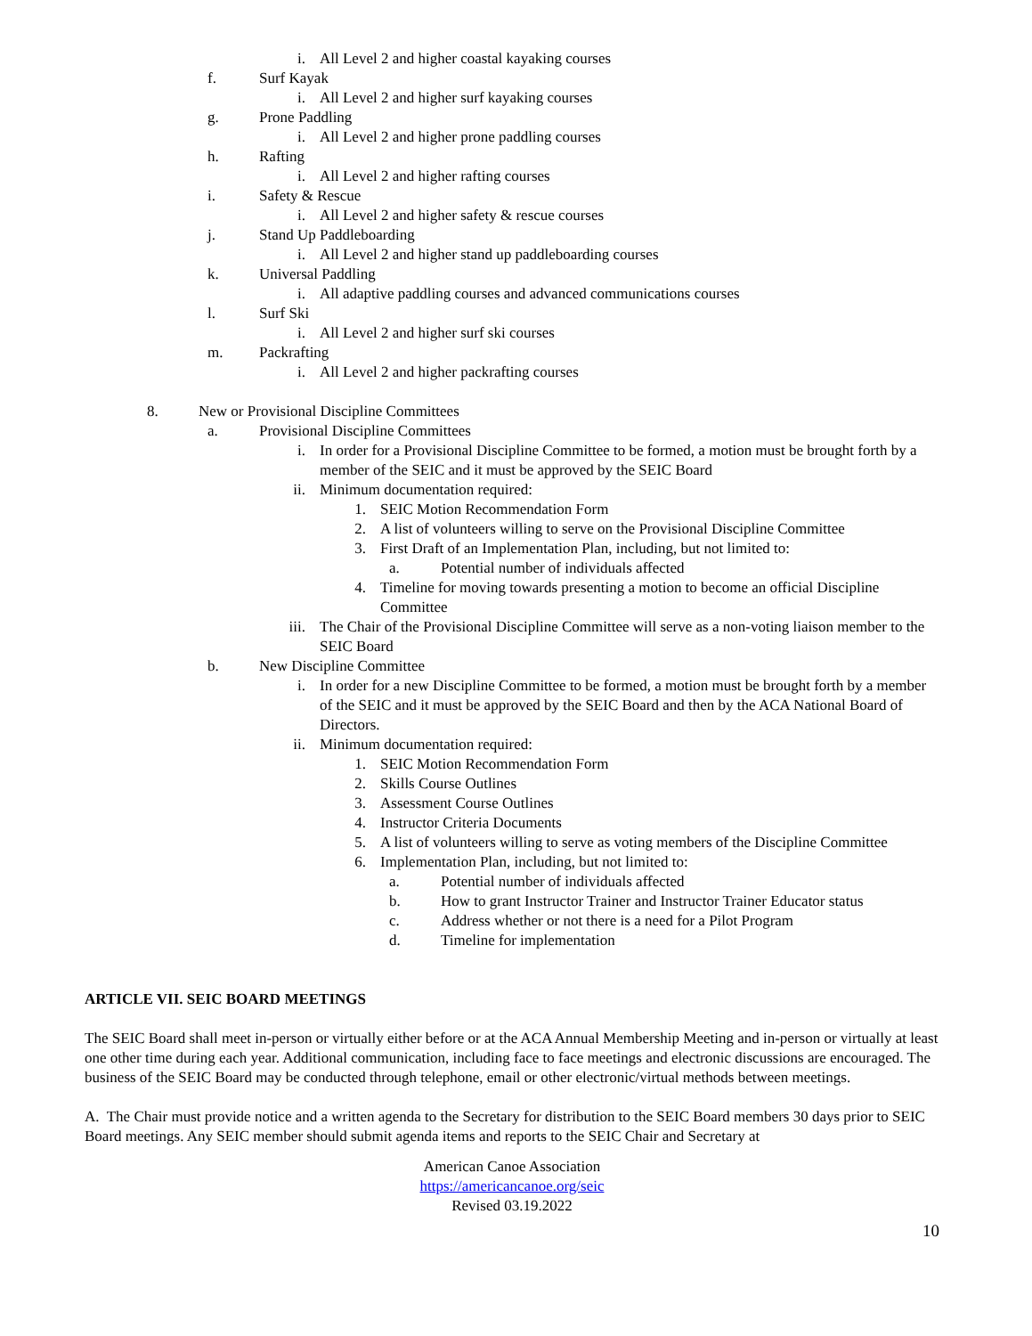i. All Level 2 and higher coastal kayaking courses
f. Surf Kayak
i. All Level 2 and higher surf kayaking courses
g. Prone Paddling
i. All Level 2 and higher prone paddling courses
h. Rafting
i. All Level 2 and higher rafting courses
i. Safety & Rescue
i. All Level 2 and higher safety & rescue courses
j. Stand Up Paddleboarding
i. All Level 2 and higher stand up paddleboarding courses
k. Universal Paddling
i. All adaptive paddling courses and advanced communications courses
l. Surf Ski
i. All Level 2 and higher surf ski courses
m. Packrafting
i. All Level 2 and higher packrafting courses
8. New or Provisional Discipline Committees
a. Provisional Discipline Committees
i. In order for a Provisional Discipline Committee to be formed, a motion must be brought forth by a member of the SEIC and it must be approved by the SEIC Board
ii. Minimum documentation required:
1. SEIC Motion Recommendation Form
2. A list of volunteers willing to serve on the Provisional Discipline Committee
3. First Draft of an Implementation Plan, including, but not limited to:
a. Potential number of individuals affected
4. Timeline for moving towards presenting a motion to become an official Discipline Committee
iii. The Chair of the Provisional Discipline Committee will serve as a non-voting liaison member to the SEIC Board
b. New Discipline Committee
i. In order for a new Discipline Committee to be formed, a motion must be brought forth by a member of the SEIC and it must be approved by the SEIC Board and then by the ACA National Board of Directors.
ii. Minimum documentation required:
1. SEIC Motion Recommendation Form
2. Skills Course Outlines
3. Assessment Course Outlines
4. Instructor Criteria Documents
5. A list of volunteers willing to serve as voting members of the Discipline Committee
6. Implementation Plan, including, but not limited to:
a. Potential number of individuals affected
b. How to grant Instructor Trainer and Instructor Trainer Educator status
c. Address whether or not there is a need for a Pilot Program
d. Timeline for implementation
ARTICLE VII. SEIC BOARD MEETINGS
The SEIC Board shall meet in-person or virtually either before or at the ACA Annual Membership Meeting and in-person or virtually at least one other time during each year. Additional communication, including face to face meetings and electronic discussions are encouraged. The business of the SEIC Board may be conducted through telephone, email or other electronic/virtual methods between meetings.
A. The Chair must provide notice and a written agenda to the Secretary for distribution to the SEIC Board members 30 days prior to SEIC Board meetings. Any SEIC member should submit agenda items and reports to the SEIC Chair and Secretary at
American Canoe Association
https://americancanoe.org/seic
Revised 03.19.2022
10